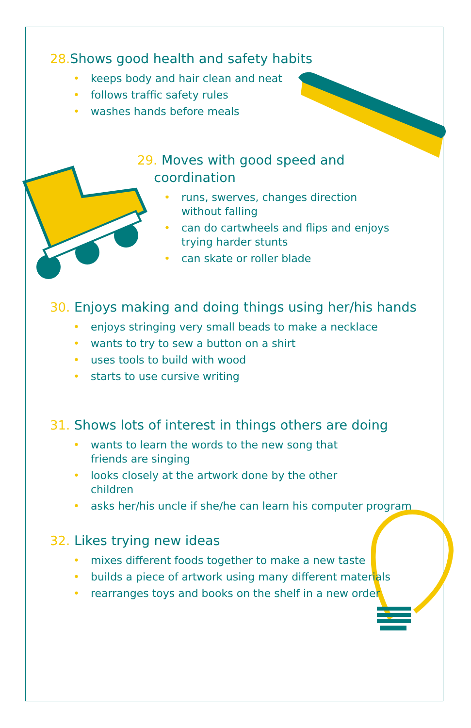28. Shows good health and safety habits
• keeps body and hair clean and neat
• follows traffic safety rules
• washes hands before meals
29. Moves with good speed and
coordination
• runs, swerves, changes direction without falling
• can do cartwheels and flips and enjoys trying harder stunts
• can skate or roller blade
30. Enjoys making and doing things using her/his hands
• enjoys stringing very small beads to make a necklace
• wants to try to sew a button on a shirt
• uses tools to build with wood
• starts to use cursive writing
31. Shows lots of interest in things others are doing
• wants to learn the words to the new song that friends are singing
• looks closely at the artwork done by the other children
• asks her/his uncle if she/he can learn his computer program
32. Likes trying new ideas
• mixes different foods together to make a new taste
• builds a piece of artwork using many different materials
• rearranges toys and books on the shelf in a new order